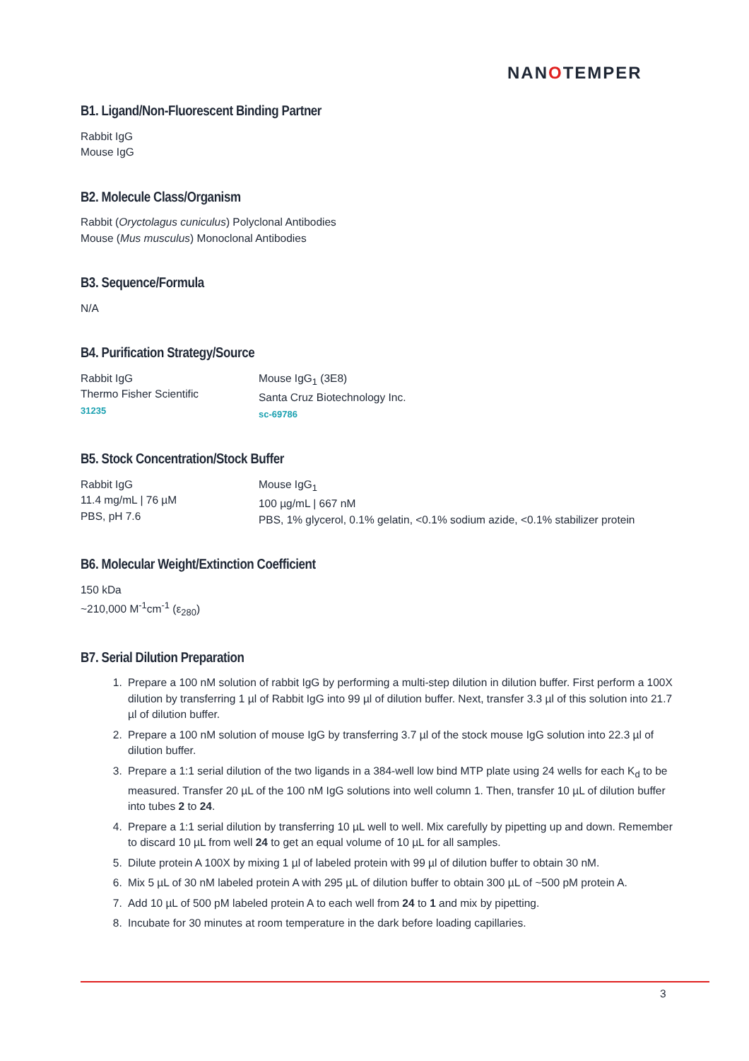NANOTEMPER
B1. Ligand/Non-Fluorescent Binding Partner
Rabbit IgG
Mouse IgG
B2. Molecule Class/Organism
Rabbit (Oryctolagus cuniculus) Polyclonal Antibodies
Mouse (Mus musculus) Monoclonal Antibodies
B3. Sequence/Formula
N/A
B4. Purification Strategy/Source
Rabbit IgG
Thermo Fisher Scientific
31235
Mouse IgG<sub>1</sub> (3E8)
Santa Cruz Biotechnology Inc.
sc-69786
B5. Stock Concentration/Stock Buffer
Rabbit IgG
11.4 mg/mL | 76 µM
PBS, pH 7.6
Mouse IgG<sub>1</sub>
100 µg/mL | 667 nM
PBS, 1% glycerol, 0.1% gelatin, <0.1% sodium azide, <0.1% stabilizer protein
B6. Molecular Weight/Extinction Coefficient
150 kDa
~210,000 M<sup>-1</sup>cm<sup>-1</sup> (ε<sub>280</sub>)
B7. Serial Dilution Preparation
1. Prepare a 100 nM solution of rabbit IgG by performing a multi-step dilution in dilution buffer. First perform a 100X dilution by transferring 1 µl of Rabbit IgG into 99 µl of dilution buffer. Next, transfer 3.3 µl of this solution into 21.7 µl of dilution buffer.
2. Prepare a 100 nM solution of mouse IgG by transferring 3.7 µl of the stock mouse IgG solution into 22.3 µl of dilution buffer.
3. Prepare a 1:1 serial dilution of the two ligands in a 384-well low bind MTP plate using 24 wells for each K<sub>d</sub> to be measured. Transfer 20 µL of the 100 nM IgG solutions into well column 1. Then, transfer 10 µL of dilution buffer into tubes 2 to 24.
4. Prepare a 1:1 serial dilution by transferring 10 µL well to well. Mix carefully by pipetting up and down. Remember to discard 10 µL from well 24 to get an equal volume of 10 µL for all samples.
5. Dilute protein A 100X by mixing 1 µl of labeled protein with 99 µl of dilution buffer to obtain 30 nM.
6. Mix 5 µL of 30 nM labeled protein A with 295 µL of dilution buffer to obtain 300 µL of ~500 pM protein A.
7. Add 10 µL of 500 pM labeled protein A to each well from 24 to 1 and mix by pipetting.
8. Incubate for 30 minutes at room temperature in the dark before loading capillaries.
3